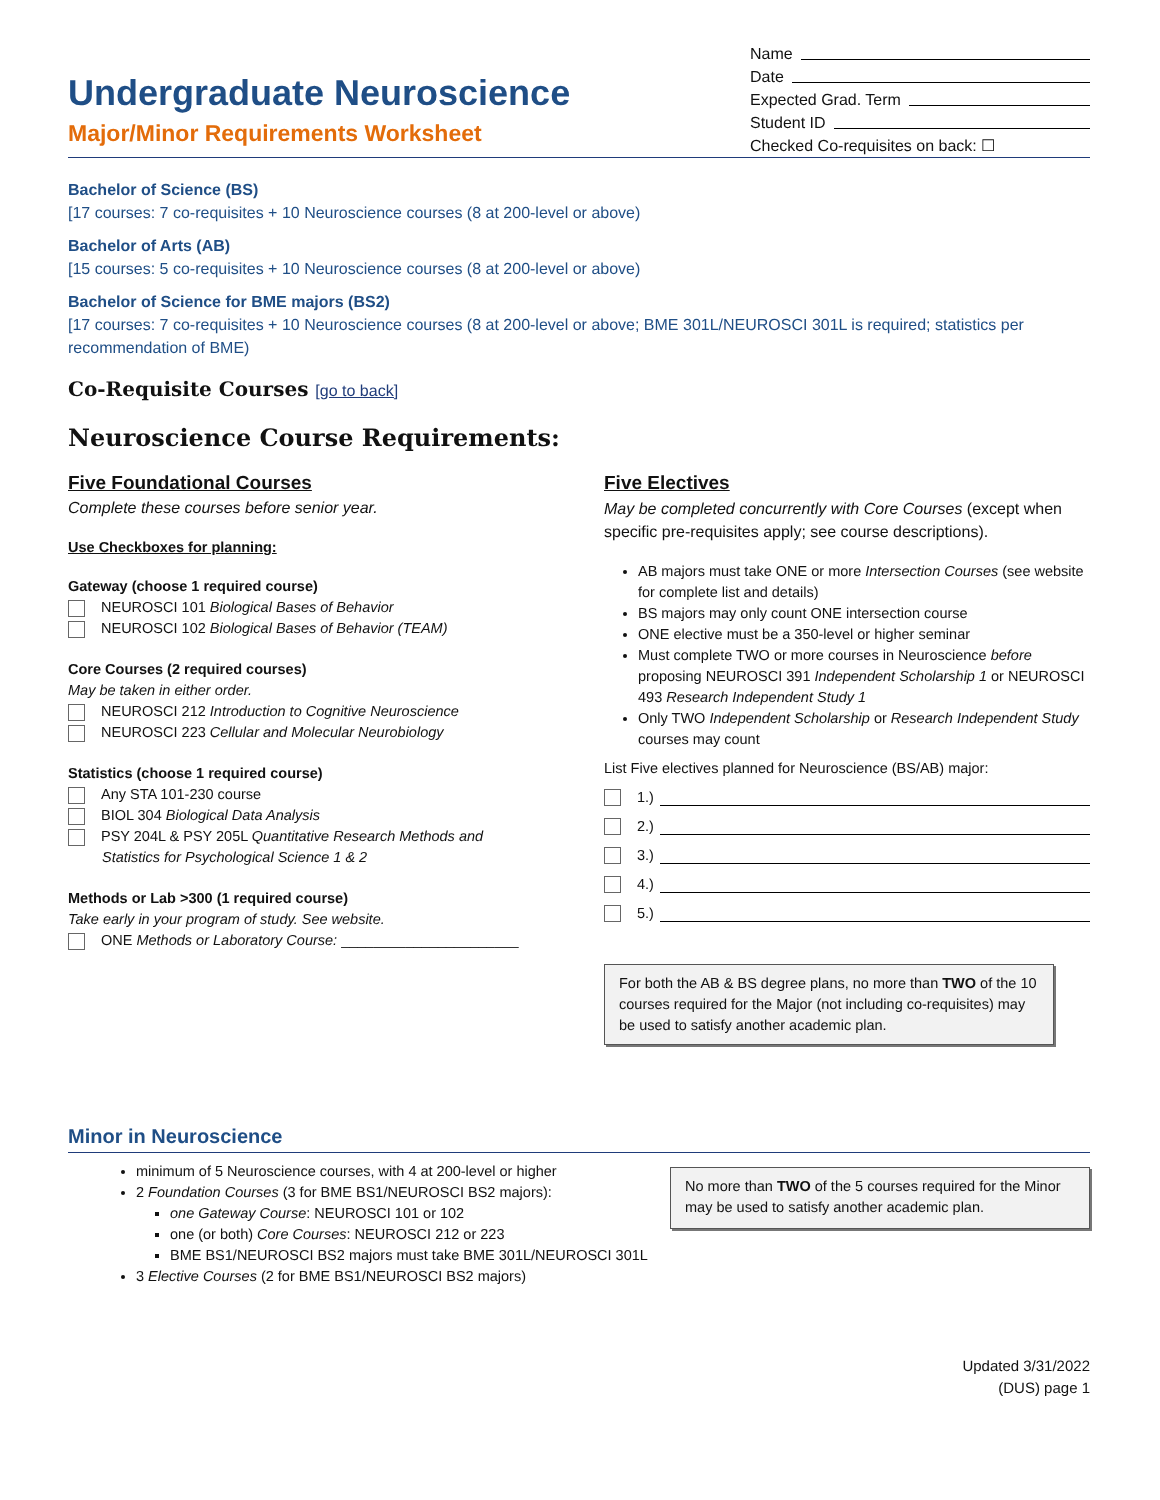Undergraduate Neuroscience
Major/Minor Requirements Worksheet
Name
Date
Expected Grad. Term
Student ID
Checked Co-requisites on back: ☐
Bachelor of Science (BS)
[17 courses: 7 co-requisites + 10 Neuroscience courses (8 at 200-level or above)
Bachelor of Arts (AB)
[15 courses: 5 co-requisites + 10 Neuroscience courses (8 at 200-level or above)
Bachelor of Science for BME majors (BS2)
[17 courses: 7 co-requisites + 10 Neuroscience courses (8 at 200-level or above; BME 301L/NEUROSCI 301L is required; statistics per recommendation of BME)
Co-Requisite Courses [go to back]
Neuroscience Course Requirements:
Five Foundational Courses
Complete these courses before senior year.
Use Checkboxes for planning:
Gateway (choose 1 required course)
NEUROSCI 101 Biological Bases of Behavior
NEUROSCI 102 Biological Bases of Behavior (TEAM)
Core Courses (2 required courses)
May be taken in either order.
NEUROSCI 212 Introduction to Cognitive Neuroscience
NEUROSCI 223 Cellular and Molecular Neurobiology
Statistics (choose 1 required course)
Any STA 101-230 course
BIOL 304 Biological Data Analysis
PSY 204L & PSY 205L Quantitative Research Methods and
Statistics for Psychological Science 1 & 2
Methods or Lab >300 (1 required course)
Take early in your program of study. See website.
ONE Methods or Laboratory Course: ______________________
Five Electives
May be completed concurrently with Core Courses (except when specific pre-requisites apply; see course descriptions).
AB majors must take ONE or more Intersection Courses (see website for complete list and details)
BS majors may only count ONE intersection course
ONE elective must be a 350-level or higher seminar
Must complete TWO or more courses in Neuroscience before proposing NEUROSCI 391 Independent Scholarship 1 or NEUROSCI 493 Research Independent Study 1
Only TWO Independent Scholarship or Research Independent Study courses may count
List Five electives planned for Neuroscience (BS/AB) major:
1.)
2.)
3.)
4.)
5.)
For both the AB & BS degree plans, no more than TWO of the 10 courses required for the Major (not including co-requisites) may be used to satisfy another academic plan.
Minor in Neuroscience
minimum of 5 Neuroscience courses, with 4 at 200-level or higher
2 Foundation Courses (3 for BME BS1/NEUROSCI BS2 majors):
one Gateway Course: NEUROSCI 101 or 102
one (or both) Core Courses: NEUROSCI 212 or 223
BME BS1/NEUROSCI BS2 majors must take BME 301L/NEUROSCI 301L
3 Elective Courses (2 for BME BS1/NEUROSCI BS2 majors)
No more than TWO of the 5 courses required for the Minor may be used to satisfy another academic plan.
Updated 3/31/2022
(DUS) page 1